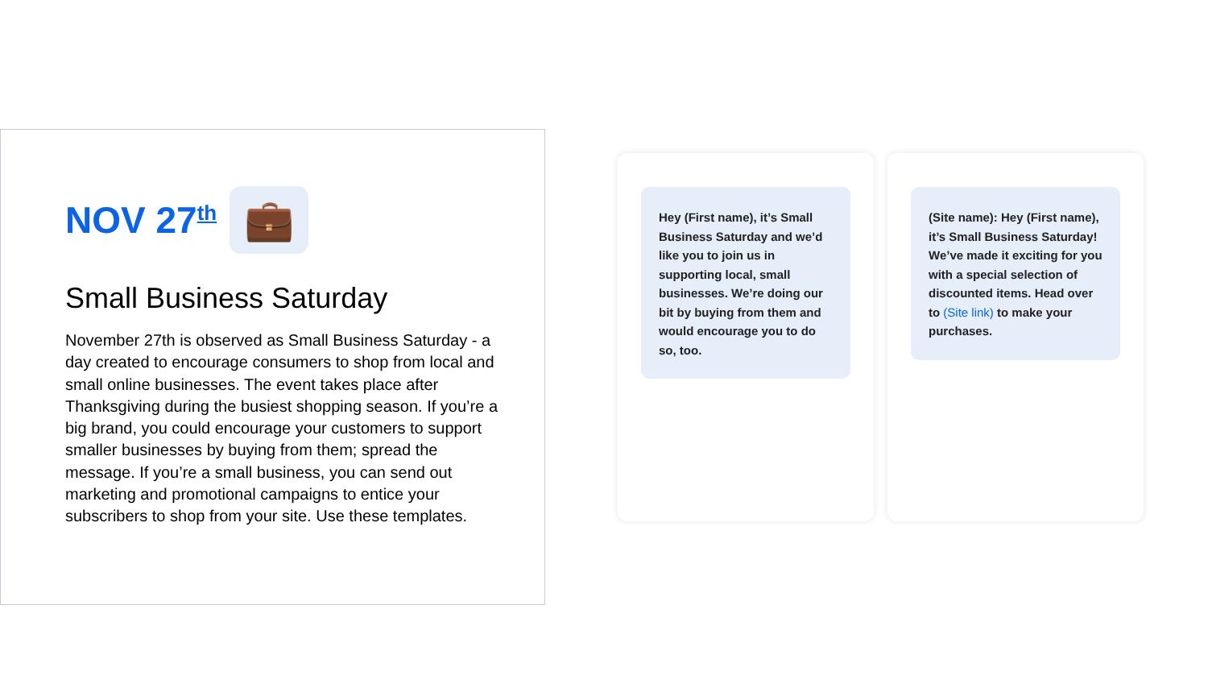NOV 27<sup>th</sup>
💼
Small Business Saturday
November 27th is observed as Small Business Saturday - a day created to encourage consumers to shop from local and small online businesses. The event takes place after Thanksgiving during the busiest shopping season. If you’re a big brand, you could encourage your customers to support smaller businesses by buying from them; spread the message. If you’re a small business, you can send out marketing and promotional campaigns to entice your subscribers to shop from your site. Use these templates.
Hey (First name), it’s Small Business Saturday and we’d like you to join us in supporting local, small businesses. We’re doing our bit by buying from them and would encourage you to do so, too.
(Site name): Hey (First name), it’s Small Business Saturday! We’ve made it exciting for you with a special selection of discounted items. Head over to (Site link) to make your purchases.